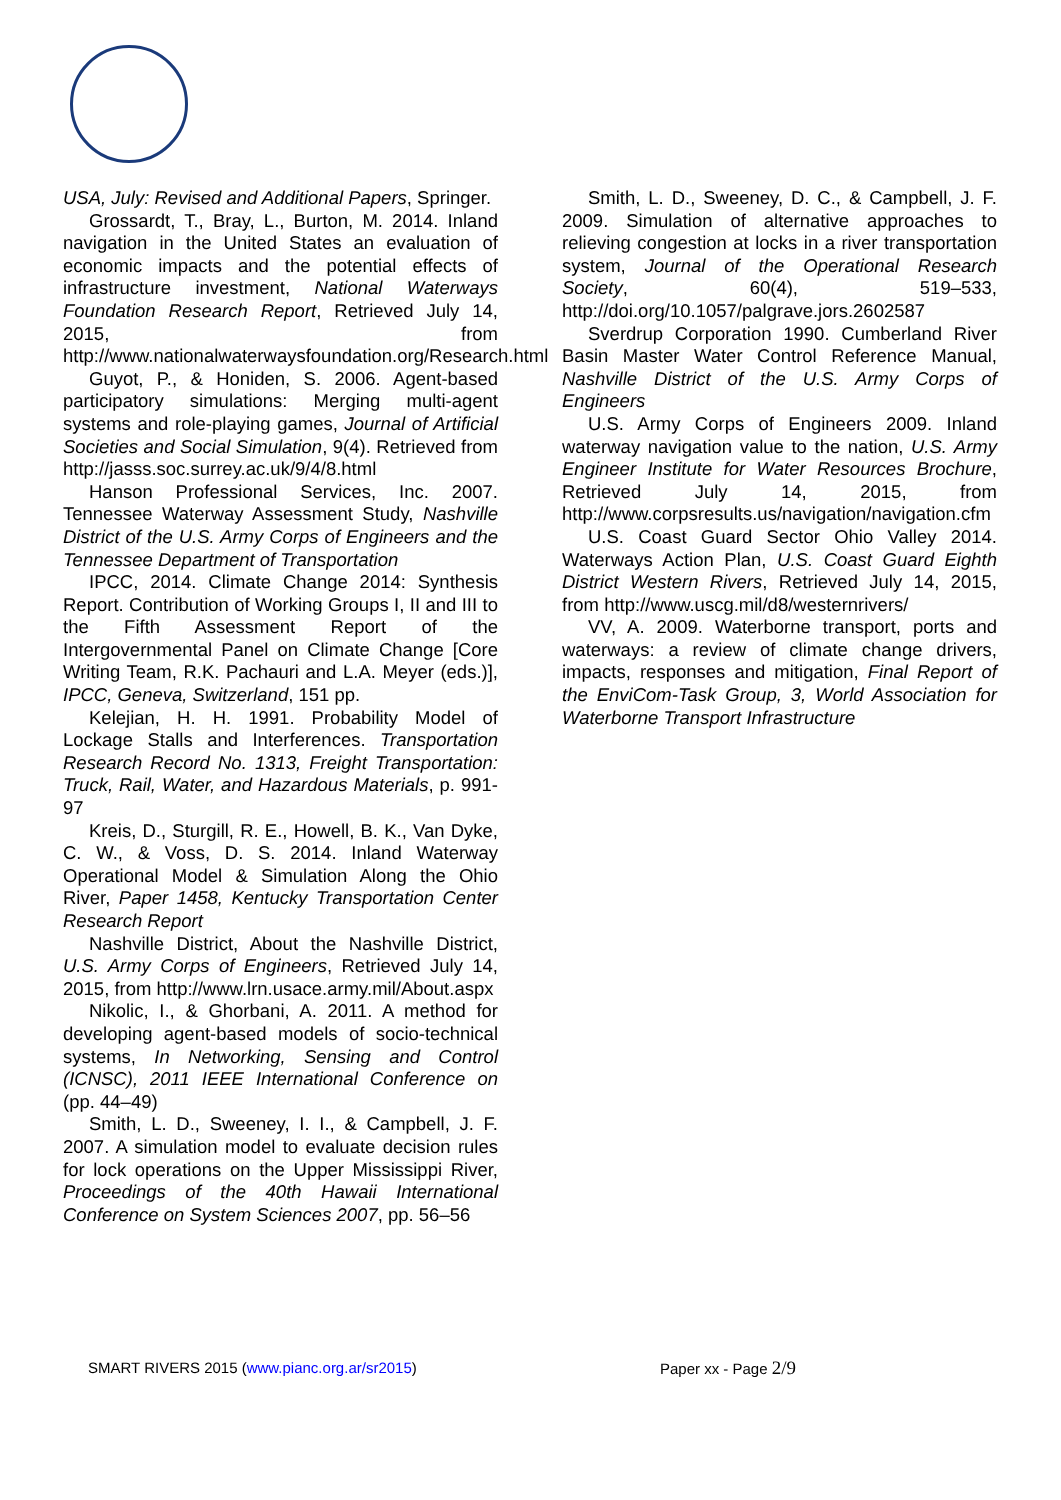USA, July: Revised and Additional Papers, Springer.
Grossardt, T., Bray, L., Burton, M. 2014. Inland navigation in the United States an evaluation of economic impacts and the potential effects of infrastructure investment, National Waterways Foundation Research Report, Retrieved July 14, 2015, from http://www.nationalwaterwaysfoundation.org/Research.html
Guyot, P., & Honiden, S. 2006. Agent-based participatory simulations: Merging multi-agent systems and role-playing games, Journal of Artificial Societies and Social Simulation, 9(4). Retrieved from http://jasss.soc.surrey.ac.uk/9/4/8.html
Hanson Professional Services, Inc. 2007. Tennessee Waterway Assessment Study, Nashville District of the U.S. Army Corps of Engineers and the Tennessee Department of Transportation
IPCC, 2014. Climate Change 2014: Synthesis Report. Contribution of Working Groups I, II and III to the Fifth Assessment Report of the Intergovernmental Panel on Climate Change [Core Writing Team, R.K. Pachauri and L.A. Meyer (eds.)], IPCC, Geneva, Switzerland, 151 pp.
Kelejian, H. H. 1991. Probability Model of Lockage Stalls and Interferences. Transportation Research Record No. 1313, Freight Transportation: Truck, Rail, Water, and Hazardous Materials, p. 991-97
Kreis, D., Sturgill, R. E., Howell, B. K., Van Dyke, C. W., & Voss, D. S. 2014. Inland Waterway Operational Model & Simulation Along the Ohio River, Paper 1458, Kentucky Transportation Center Research Report
Nashville District, About the Nashville District, U.S. Army Corps of Engineers, Retrieved July 14, 2015, from http://www.lrn.usace.army.mil/About.aspx
Nikolic, I., & Ghorbani, A. 2011. A method for developing agent-based models of socio-technical systems, In Networking, Sensing and Control (ICNSC), 2011 IEEE International Conference on (pp. 44–49)
Smith, L. D., Sweeney, I. I., & Campbell, J. F. 2007. A simulation model to evaluate decision rules for lock operations on the Upper Mississippi River, Proceedings of the 40th Hawaii International Conference on System Sciences 2007, pp. 56–56
Smith, L. D., Sweeney, D. C., & Campbell, J. F. 2009. Simulation of alternative approaches to relieving congestion at locks in a river transportation system, Journal of the Operational Research Society, 60(4), 519–533, http://doi.org/10.1057/palgrave.jors.2602587
Sverdrup Corporation 1990. Cumberland River Basin Master Water Control Reference Manual, Nashville District of the U.S. Army Corps of Engineers
U.S. Army Corps of Engineers 2009. Inland waterway navigation value to the nation, U.S. Army Engineer Institute for Water Resources Brochure, Retrieved July 14, 2015, from http://www.corpsresults.us/navigation/navigation.cfm
U.S. Coast Guard Sector Ohio Valley 2014. Waterways Action Plan, U.S. Coast Guard Eighth District Western Rivers, Retrieved July 14, 2015, from http://www.uscg.mil/d8/westernrivers/
VV, A. 2009. Waterborne transport, ports and waterways: a review of climate change drivers, impacts, responses and mitigation, Final Report of the EnviCom-Task Group, 3, World Association for Waterborne Transport Infrastructure
SMART RIVERS 2015 (www.pianc.org.ar/sr2015) Paper xx - Page 2/9